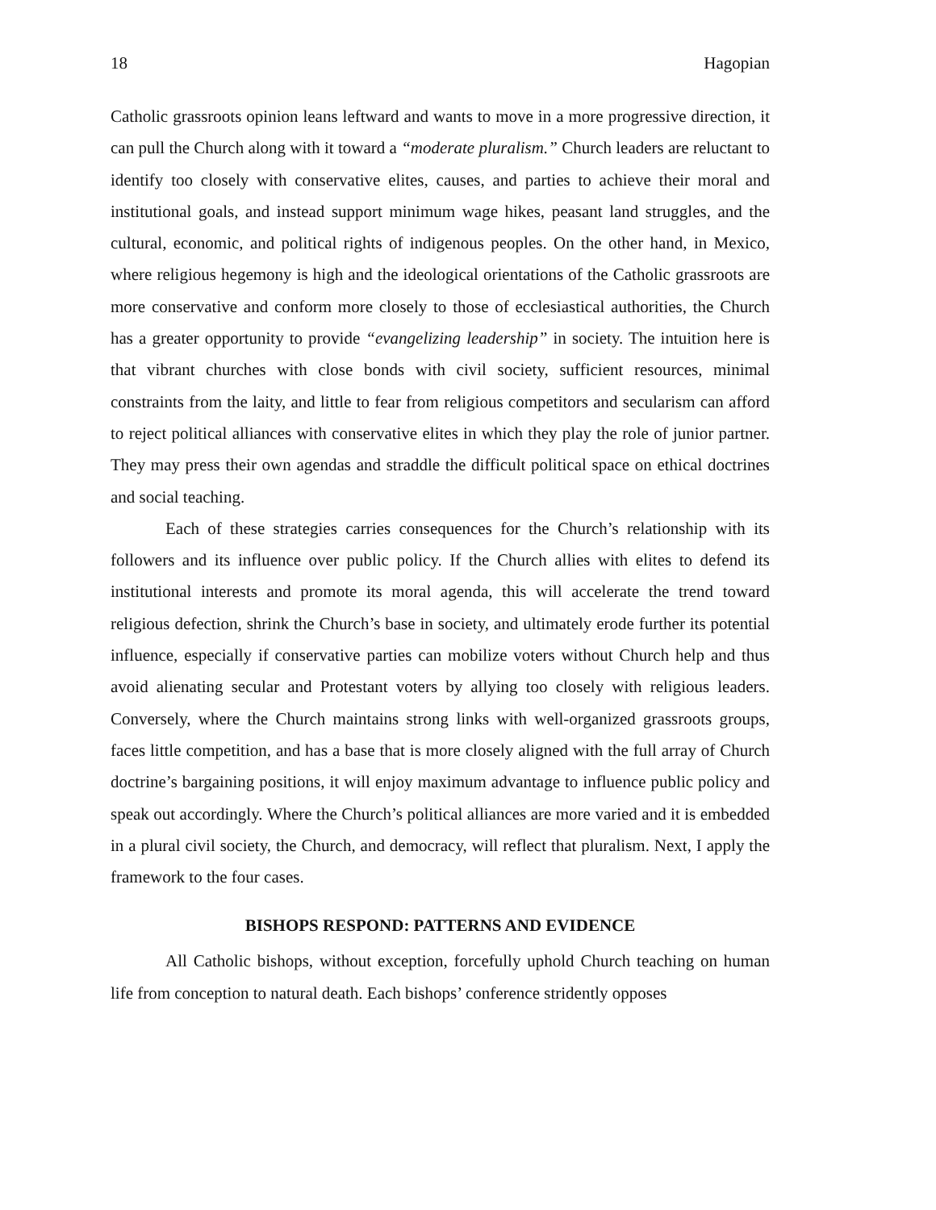18 Hagopian
Catholic grassroots opinion leans leftward and wants to move in a more progressive direction, it can pull the Church along with it toward a “moderate pluralism.” Church leaders are reluctant to identify too closely with conservative elites, causes, and parties to achieve their moral and institutional goals, and instead support minimum wage hikes, peasant land struggles, and the cultural, economic, and political rights of indigenous peoples. On the other hand, in Mexico, where religious hegemony is high and the ideological orientations of the Catholic grassroots are more conservative and conform more closely to those of ecclesiastical authorities, the Church has a greater opportunity to provide “evangelizing leadership” in society. The intuition here is that vibrant churches with close bonds with civil society, sufficient resources, minimal constraints from the laity, and little to fear from religious competitors and secularism can afford to reject political alliances with conservative elites in which they play the role of junior partner. They may press their own agendas and straddle the difficult political space on ethical doctrines and social teaching.
Each of these strategies carries consequences for the Church’s relationship with its followers and its influence over public policy. If the Church allies with elites to defend its institutional interests and promote its moral agenda, this will accelerate the trend toward religious defection, shrink the Church’s base in society, and ultimately erode further its potential influence, especially if conservative parties can mobilize voters without Church help and thus avoid alienating secular and Protestant voters by allying too closely with religious leaders. Conversely, where the Church maintains strong links with well-organized grassroots groups, faces little competition, and has a base that is more closely aligned with the full array of Church doctrine’s bargaining positions, it will enjoy maximum advantage to influence public policy and speak out accordingly. Where the Church’s political alliances are more varied and it is embedded in a plural civil society, the Church, and democracy, will reflect that pluralism. Next, I apply the framework to the four cases.
BISHOPS RESPOND: PATTERNS AND EVIDENCE
All Catholic bishops, without exception, forcefully uphold Church teaching on human life from conception to natural death. Each bishops’ conference stridently opposes